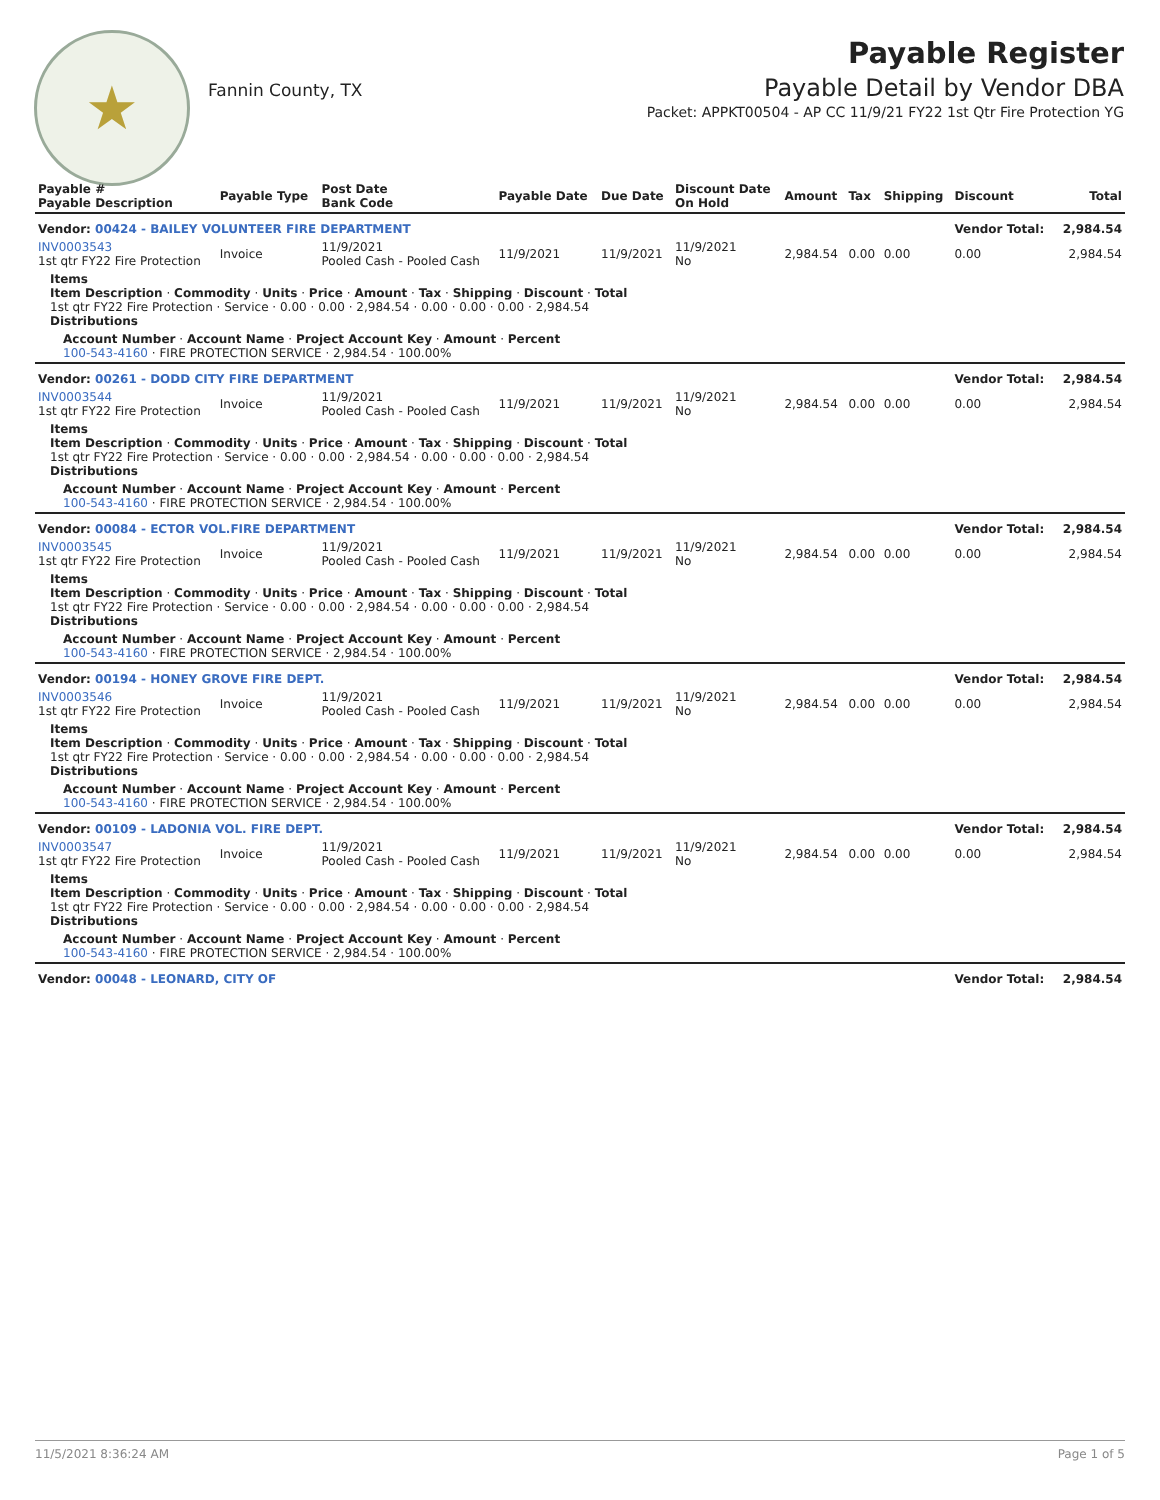★
Fannin County, TX
Payable Register
Payable Detail by Vendor DBA
Packet: APPKT00504 - AP CC 11/9/21 FY22 1st Qtr Fire Protection YG
| Payable # Payable Description | Payable Type | Post Date Bank Code | Payable Date | Due Date | Discount Date On Hold | Amount | Tax | Shipping | Discount | Total |
| --- | --- | --- | --- | --- | --- | --- | --- | --- | --- | --- |
| Vendor: 00424 - BAILEY VOLUNTEER FIRE DEPARTMENT | | | | | | | | | Vendor Total: | 2,984.54 |
| INV0003543 1st qtr FY22 Fire Protection | Invoice | 11/9/2021 Pooled Cash - Pooled Cash | 11/9/2021 | 11/9/2021 | 11/9/2021 No | 2,984.54 | 0.00 | 0.00 | 0.00 | 2,984.54 |
| Items Item Description · Commodity · Units · Price · Amount · Tax · Shipping · Discount · Total 1st qtr FY22 Fire Protection · Service · 0.00 · 0.00 · 2,984.54 · 0.00 · 0.00 · 0.00 · 2,984.54 Distributions | | | | | | | | | | |
| Account Number · Account Name · Project Account Key · Amount · Percent 100-543-4160 · FIRE PROTECTION SERVICE · 2,984.54 · 100.00% | | | | | | | | | | |
| Vendor: 00261 - DODD CITY FIRE DEPARTMENT | | | | | | | | | Vendor Total: | 2,984.54 |
| INV0003544 1st qtr FY22 Fire Protection | Invoice | 11/9/2021 Pooled Cash - Pooled Cash | 11/9/2021 | 11/9/2021 | 11/9/2021 No | 2,984.54 | 0.00 | 0.00 | 0.00 | 2,984.54 |
| Items Item Description · Commodity · Units · Price · Amount · Tax · Shipping · Discount · Total 1st qtr FY22 Fire Protection · Service · 0.00 · 0.00 · 2,984.54 · 0.00 · 0.00 · 0.00 · 2,984.54 Distributions | | | | | | | | | | |
| Account Number · Account Name · Project Account Key · Amount · Percent 100-543-4160 · FIRE PROTECTION SERVICE · 2,984.54 · 100.00% | | | | | | | | | | |
| Vendor: 00084 - ECTOR VOL.FIRE DEPARTMENT | | | | | | | | | Vendor Total: | 2,984.54 |
| INV0003545 1st qtr FY22 Fire Protection | Invoice | 11/9/2021 Pooled Cash - Pooled Cash | 11/9/2021 | 11/9/2021 | 11/9/2021 No | 2,984.54 | 0.00 | 0.00 | 0.00 | 2,984.54 |
| Items Item Description · Commodity · Units · Price · Amount · Tax · Shipping · Discount · Total 1st qtr FY22 Fire Protection · Service · 0.00 · 0.00 · 2,984.54 · 0.00 · 0.00 · 0.00 · 2,984.54 Distributions | | | | | | | | | | |
| Account Number · Account Name · Project Account Key · Amount · Percent 100-543-4160 · FIRE PROTECTION SERVICE · 2,984.54 · 100.00% | | | | | | | | | | |
| Vendor: 00194 - HONEY GROVE FIRE DEPT. | | | | | | | | | Vendor Total: | 2,984.54 |
| INV0003546 1st qtr FY22 Fire Protection | Invoice | 11/9/2021 Pooled Cash - Pooled Cash | 11/9/2021 | 11/9/2021 | 11/9/2021 No | 2,984.54 | 0.00 | 0.00 | 0.00 | 2,984.54 |
| Items Item Description · Commodity · Units · Price · Amount · Tax · Shipping · Discount · Total 1st qtr FY22 Fire Protection · Service · 0.00 · 0.00 · 2,984.54 · 0.00 · 0.00 · 0.00 · 2,984.54 Distributions | | | | | | | | | | |
| Account Number · Account Name · Project Account Key · Amount · Percent 100-543-4160 · FIRE PROTECTION SERVICE · 2,984.54 · 100.00% | | | | | | | | | | |
| Vendor: 00109 - LADONIA VOL. FIRE DEPT. | | | | | | | | | Vendor Total: | 2,984.54 |
| INV0003547 1st qtr FY22 Fire Protection | Invoice | 11/9/2021 Pooled Cash - Pooled Cash | 11/9/2021 | 11/9/2021 | 11/9/2021 No | 2,984.54 | 0.00 | 0.00 | 0.00 | 2,984.54 |
| Items Item Description · Commodity · Units · Price · Amount · Tax · Shipping · Discount · Total 1st qtr FY22 Fire Protection · Service · 0.00 · 0.00 · 2,984.54 · 0.00 · 0.00 · 0.00 · 2,984.54 Distributions | | | | | | | | | | |
| Account Number · Account Name · Project Account Key · Amount · Percent 100-543-4160 · FIRE PROTECTION SERVICE · 2,984.54 · 100.00% | | | | | | | | | | |
| Vendor: 00048 - LEONARD, CITY OF | | | | | | | | | Vendor Total: | 2,984.54 |
11/5/2021 8:36:24 AM Page 1 of 5